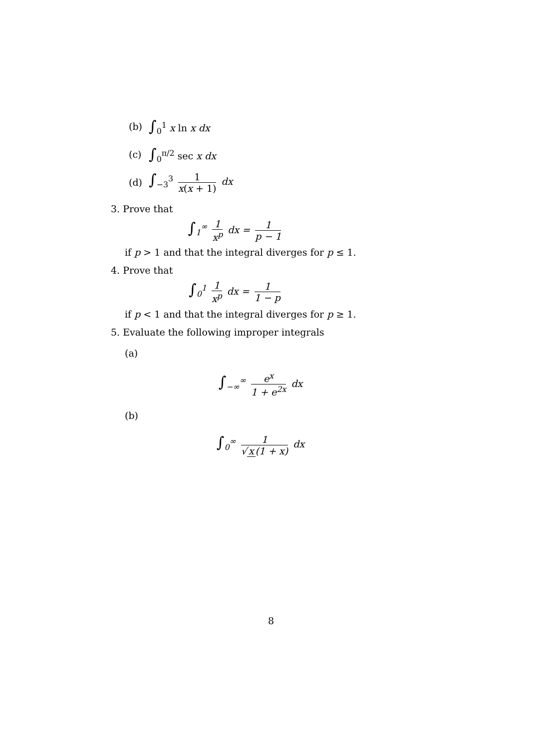(b) ∫<sub>0</sub><sup>1</sup> x ln x dx
(c) ∫<sub>0</sub><sup>π/2</sup> sec x dx
(d) ∫<sub>−3</sub><sup>3</sup> 1 x(x + 1) dx
3. Prove that
∫<sub>1</sub><sup>∞</sup> 1 x<sup>p</sup> dx = 1 p − 1
if p > 1 and that the integral diverges for p ≤ 1.
4. Prove that
∫<sub>0</sub><sup>1</sup> 1 x<sup>p</sup> dx = 1 1 − p
if p < 1 and that the integral diverges for p ≥ 1.
5. Evaluate the following improper integrals
(a)
∫<sub>−∞</sub><sup>∞</sup> e<sup>x</sup> 1 + e<sup>2x</sup> dx
(b)
∫<sub>0</sub><sup>∞</sup> 1 √ x (1 + x) dx
8